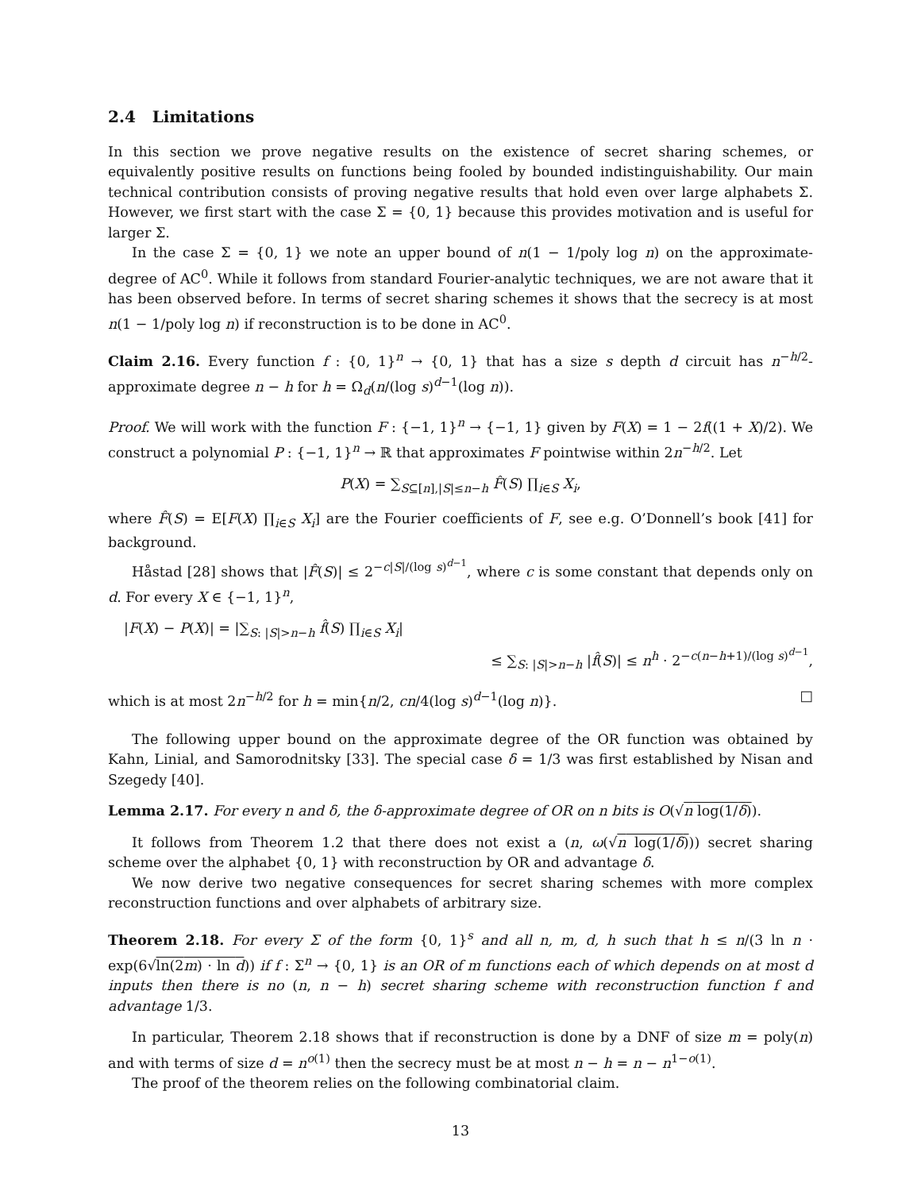2.4 Limitations
In this section we prove negative results on the existence of secret sharing schemes, or equivalently positive results on functions being fooled by bounded indistinguishability. Our main technical contribution consists of proving negative results that hold even over large alphabets Σ. However, we first start with the case Σ = {0, 1} because this provides motivation and is useful for larger Σ.
In the case Σ = {0, 1} we note an upper bound of n(1 − 1/poly log n) on the approximate-degree of AC<sup>0</sup>. While it follows from standard Fourier-analytic techniques, we are not aware that it has been observed before. In terms of secret sharing schemes it shows that the secrecy is at most n(1 − 1/poly log n) if reconstruction is to be done in AC<sup>0</sup>.
Claim 2.16. Every function f : {0, 1}<sup>n</sup> → {0, 1} that has a size s depth d circuit has n<sup>−h/2</sup>-approximate degree n − h for h = Ω<sub>d</sub>(n/(log s)<sup>d−1</sup>(log n)).
Proof. We will work with the function F : {−1, 1}<sup>n</sup> → {−1, 1} given by F(X) = 1 − 2f((1 + X)/2). We construct a polynomial P : {−1, 1}<sup>n</sup> → ℝ that approximates F pointwise within 2n<sup>−h/2</sup>. Let
P(X) = ∑<sub>S⊆[n],|S|≤n−h</sub> F̂(S) ∏<sub>i∈S</sub> X<sub>i</sub>,
where F̂(S) = E[F(X) ∏<sub>i∈S</sub> X<sub>i</sub>] are the Fourier coefficients of F, see e.g. O’Donnell’s book [41] for background.
Håstad [28] shows that |F̂(S)| ≤ 2<sup>−c|S|/(log s)<sup>d−1</sup></sup>, where c is some constant that depends only on d. For every X ∈ {−1, 1}<sup>n</sup>,
|F(X) − P(X)| = |∑<sub>S: |S|>n−h</sub> f̂(S) ∏<sub>i∈S</sub> X<sub>i</sub>|
≤ ∑<sub>S: |S|>n−h</sub> |f̂(S)| ≤ n<sup>h</sup> · 2<sup>−c(n−h+1)/(log s)<sup>d−1</sup></sup>,
which is at most 2n<sup>−h/2</sup> for h = min{n/2, cn/4(log s)<sup>d−1</sup>(log n)}. □
The following upper bound on the approximate degree of the OR function was obtained by Kahn, Linial, and Samorodnitsky [33]. The special case δ = 1/3 was first established by Nisan and Szegedy [40].
Lemma 2.17. For every n and δ, the δ-approximate degree of OR on n bits is O(√n log(1/δ)).
It follows from Theorem 1.2 that there does not exist a (n, ω(√n log(1/δ))) secret sharing scheme over the alphabet {0, 1} with reconstruction by OR and advantage δ.
We now derive two negative consequences for secret sharing schemes with more complex reconstruction functions and over alphabets of arbitrary size.
Theorem 2.18. For every Σ of the form {0, 1}<sup>s</sup> and all n, m, d, h such that h ≤ n/(3 ln n · exp(6√ln(2m) · ln d)) if f : Σ<sup>n</sup> → {0, 1} is an OR of m functions each of which depends on at most d inputs then there is no (n, n − h) secret sharing scheme with reconstruction function f and advantage 1/3.
In particular, Theorem 2.18 shows that if reconstruction is done by a DNF of size m = poly(n) and with terms of size d = n<sup>o(1)</sup> then the secrecy must be at most n − h = n − n<sup>1−o(1)</sup>.
The proof of the theorem relies on the following combinatorial claim.
13